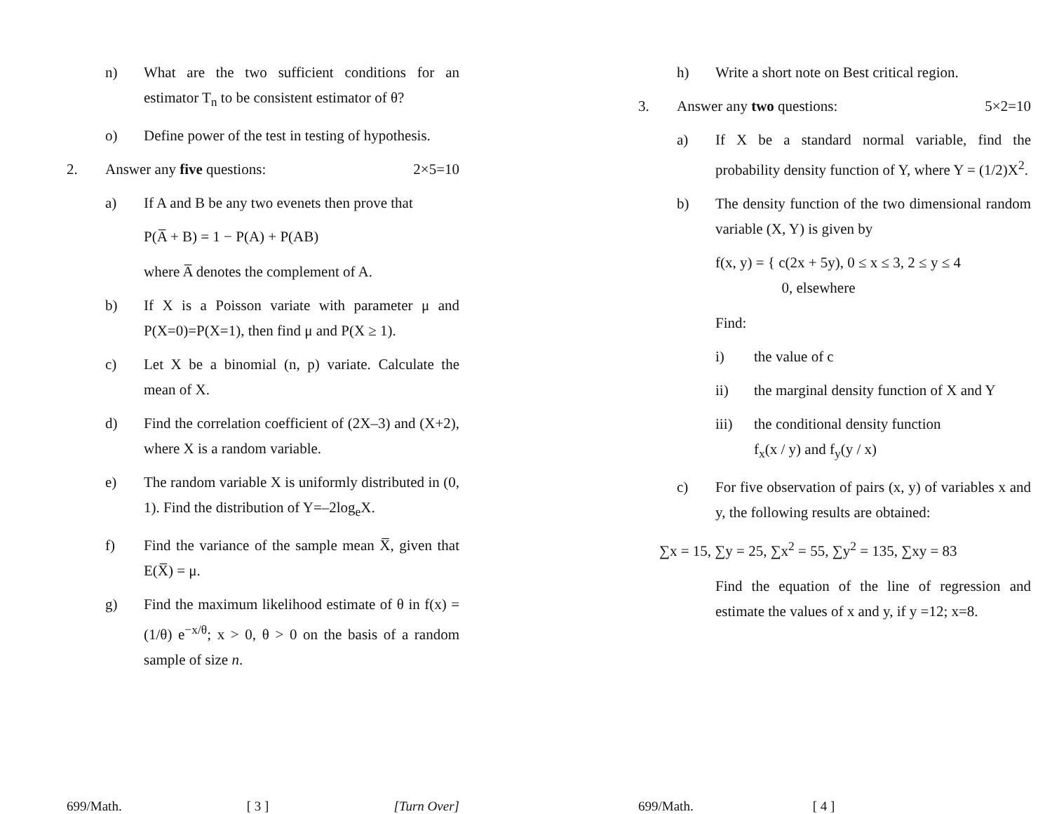n) What are the two sufficient conditions for an estimator T<sub>n</sub> to be consistent estimator of θ?
o) Define power of the test in testing of hypothesis.
2. Answer any five questions: 2×5=10
a) If A and B be any two evenets then prove that
P(A̅ + B) = 1 − P(A) + P(AB)
where A̅ denotes the complement of A.
b) If X is a Poisson variate with parameter μ and P(X=0)=P(X=1), then find μ and P(X ≥ 1).
c) Let X be a binomial (n, p) variate. Calculate the mean of X.
d) Find the correlation coefficient of (2X–3) and (X+2), where X is a random variable.
e) The random variable X is uniformly distributed in (0, 1). Find the distribution of Y=–2log<sub>e</sub>X.
f) Find the variance of the sample mean X̅, given that E(X̅) = μ.
g) Find the maximum likelihood estimate of θ in f(x) = (1/θ) e<sup>−x/θ</sup>; x > 0, θ > 0 on the basis of a random sample of size n.
699/Math. [ 3 ] [Turn Over]
h) Write a short note on Best critical region.
3. Answer any two questions: 5×2=10
a) If X be a standard normal variable, find the probability density function of Y, where Y = (1/2)X<sup>2</sup>.
b) The density function of the two dimensional random variable (X, Y) is given by
f(x, y) = { c(2x + 5y), 0 ≤ x ≤ 3, 2 ≤ y ≤ 4
0, elsewhere
Find:
i) the value of c
ii) the marginal density function of X and Y
iii) the conditional density function
f<sub>x</sub>(x / y) and f<sub>y</sub>(y / x)
c) For five observation of pairs (x, y) of variables x and y, the following results are obtained:
∑x = 15, ∑y = 25, ∑x<sup>2</sup> = 55, ∑y<sup>2</sup> = 135, ∑xy = 83
Find the equation of the line of regression and estimate the values of x and y, if y =12; x=8.
699/Math. [ 4 ]